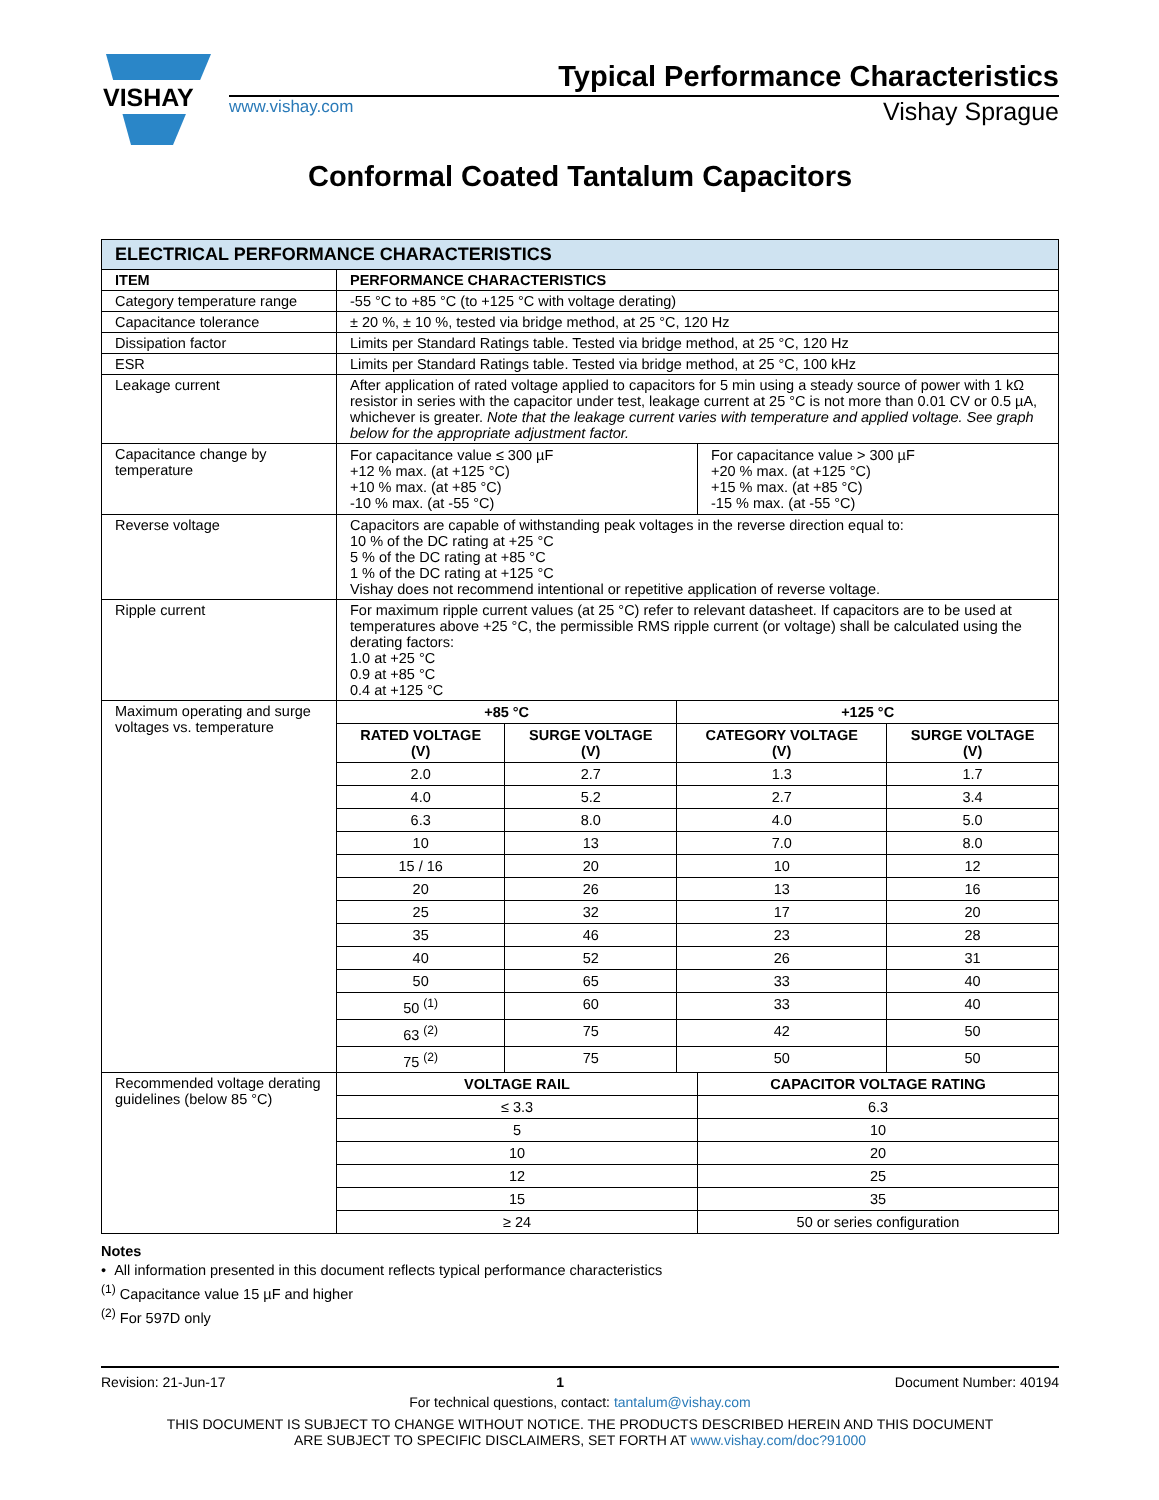VISHAY
Typical Performance Characteristics
www.vishay.com Vishay Sprague
Conformal Coated Tantalum Capacitors
| ELECTRICAL PERFORMANCE CHARACTERISTICS | |
| ITEM | PERFORMANCE CHARACTERISTICS |
| Category temperature range | -55 °C to +85 °C (to +125 °C with voltage derating) |
| Capacitance tolerance | ± 20 %, ± 10 %, tested via bridge method, at 25 °C, 120 Hz |
| Dissipation factor | Limits per Standard Ratings table. Tested via bridge method, at 25 °C, 120 Hz |
| ESR | Limits per Standard Ratings table. Tested via bridge method, at 25 °C, 100 kHz |
| Leakage current | After application of rated voltage applied to capacitors for 5 min using a steady source of power with 1 kΩ resistor in series with the capacitor under test, leakage current at 25 °C is not more than 0.01 CV or 0.5 µA, whichever is greater. Note that the leakage current varies with temperature and applied voltage. See graph below for the appropriate adjustment factor. |
| Capacitance change by temperature | / For capacitance value ≤ 300 µF +12 % max. (at +125 °C) +10 % max. (at +85 °C) -10 % max. (at -55 °C) / For capacitance value > 300 µF +20 % max. (at +125 °C) +15 % max. (at +85 °C) -15 % max. (at -55 °C) / |
| Reverse voltage | Capacitors are capable of withstanding peak voltages in the reverse direction equal to: 10 % of the DC rating at +25 °C 5 % of the DC rating at +85 °C 1 % of the DC rating at +125 °C Vishay does not recommend intentional or repetitive application of reverse voltage. |
| Ripple current | For maximum ripple current values (at 25 °C) refer to relevant datasheet. If capacitors are to be used at temperatures above +25 °C, the permissible RMS ripple current (or voltage) shall be calculated using the derating factors: 1.0 at +25 °C 0.9 at +85 °C 0.4 at +125 °C |
| Maximum operating and surge voltages vs. temperature | / +85 °C / / +125 °C / / / --- / --- / --- / --- / / RATED VOLTAGE (V) / SURGE VOLTAGE (V) / CATEGORY VOLTAGE (V) / SURGE VOLTAGE (V) / / 2.0 / 2.7 / 1.3 / 1.7 / / 4.0 / 5.2 / 2.7 / 3.4 / / 6.3 / 8.0 / 4.0 / 5.0 / / 10 / 13 / 7.0 / 8.0 / / 15 / 16 / 20 / 10 / 12 / / 20 / 26 / 13 / 16 / / 25 / 32 / 17 / 20 / / 35 / 46 / 23 / 28 / / 40 / 52 / 26 / 31 / / 50 / 65 / 33 / 40 / / 50 <sup>(1)</sup> / 60 / 33 / 40 / / 63 <sup>(2)</sup> / 75 / 42 / 50 / / 75 <sup>(2)</sup> / 75 / 50 / 50 / |
| Recommended voltage derating guidelines (below 85 °C) | / VOLTAGE RAIL / CAPACITOR VOLTAGE RATING / / --- / --- / / ≤ 3.3 / 6.3 / / 5 / 10 / / 10 / 20 / / 12 / 25 / / 15 / 35 / / ≥ 24 / 50 or series configuration / |
Notes
• All information presented in this document reflects typical performance characteristics
<sup>(1)</sup> Capacitance value 15 µF and higher
<sup>(2)</sup> For 597D only
Revision: 21-Jun-17 1 Document Number: 40194
For technical questions, contact: tantalum@vishay.com
THIS DOCUMENT IS SUBJECT TO CHANGE WITHOUT NOTICE. THE PRODUCTS DESCRIBED HEREIN AND THIS DOCUMENT
ARE SUBJECT TO SPECIFIC DISCLAIMERS, SET FORTH AT www.vishay.com/doc?91000